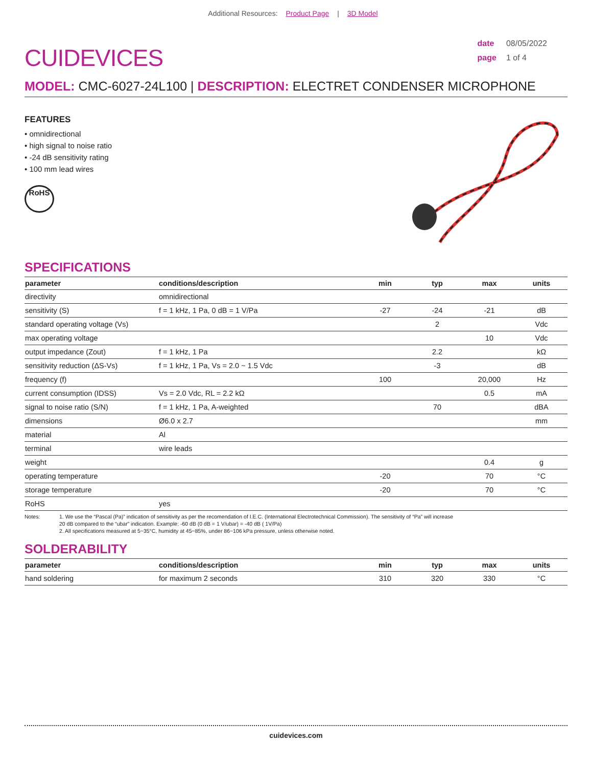Additional Resources: Product Page | 3D Model
CUIDEVICES
date 08/05/2022
page 1 of 4
MODEL: CMC-6027-24L100 | DESCRIPTION: ELECTRET CONDENSER MICROPHONE
FEATURES
• omnidirectional
• high signal to noise ratio
• -24 dB sensitivity rating
• 100 mm lead wires
RoHS
SPECIFICATIONS
| parameter | conditions/description | min | typ | max | units |
| --- | --- | --- | --- | --- | --- |
| directivity | omnidirectional | | | | |
| sensitivity (S) | f = 1 kHz, 1 Pa, 0 dB = 1 V/Pa | -27 | -24 | -21 | dB |
| standard operating voltage (Vs) | | | 2 | | Vdc |
| max operating voltage | | | | 10 | Vdc |
| output impedance (Zout) | f = 1 kHz, 1 Pa | | 2.2 | | kΩ |
| sensitivity reduction (ΔS-Vs) | f = 1 kHz, 1 Pa, Vs = 2.0 ~ 1.5 Vdc | | -3 | | dB |
| frequency (f) | | 100 | | 20,000 | Hz |
| current consumption (IDSS) | Vs = 2.0 Vdc, RL = 2.2 kΩ | | | 0.5 | mA |
| signal to noise ratio (S/N) | f = 1 kHz, 1 Pa, A-weighted | | 70 | | dBA |
| dimensions | Ø6.0 x 2.7 | | | | mm |
| material | Al | | | | |
| terminal | wire leads | | | | |
| weight | | | | 0.4 | g |
| operating temperature | | -20 | | 70 | °C |
| storage temperature | | -20 | | 70 | °C |
| RoHS | yes | | | | |
Notes: 1. We use the “Pascal (Pa)” indication of sensitivity as per the recomendation of I.E.C. (International Electrotechnical Commission). The sensitivity of “Pa” will increase
20 dB compared to the “ubar” indication. Example: -60 dB (0 dB = 1 V/ubar) = -40 dB ( 1V/Pa)
2. All specifications measured at 5~35°C, humidity at 45~85%, under 86~106 kPa pressure, unless otherwise noted.
SOLDERABILITY
| parameter | conditions/description | min | typ | max | units |
| --- | --- | --- | --- | --- | --- |
| hand soldering | for maximum 2 seconds | 310 | 320 | 330 | °C |
cuidevices.com